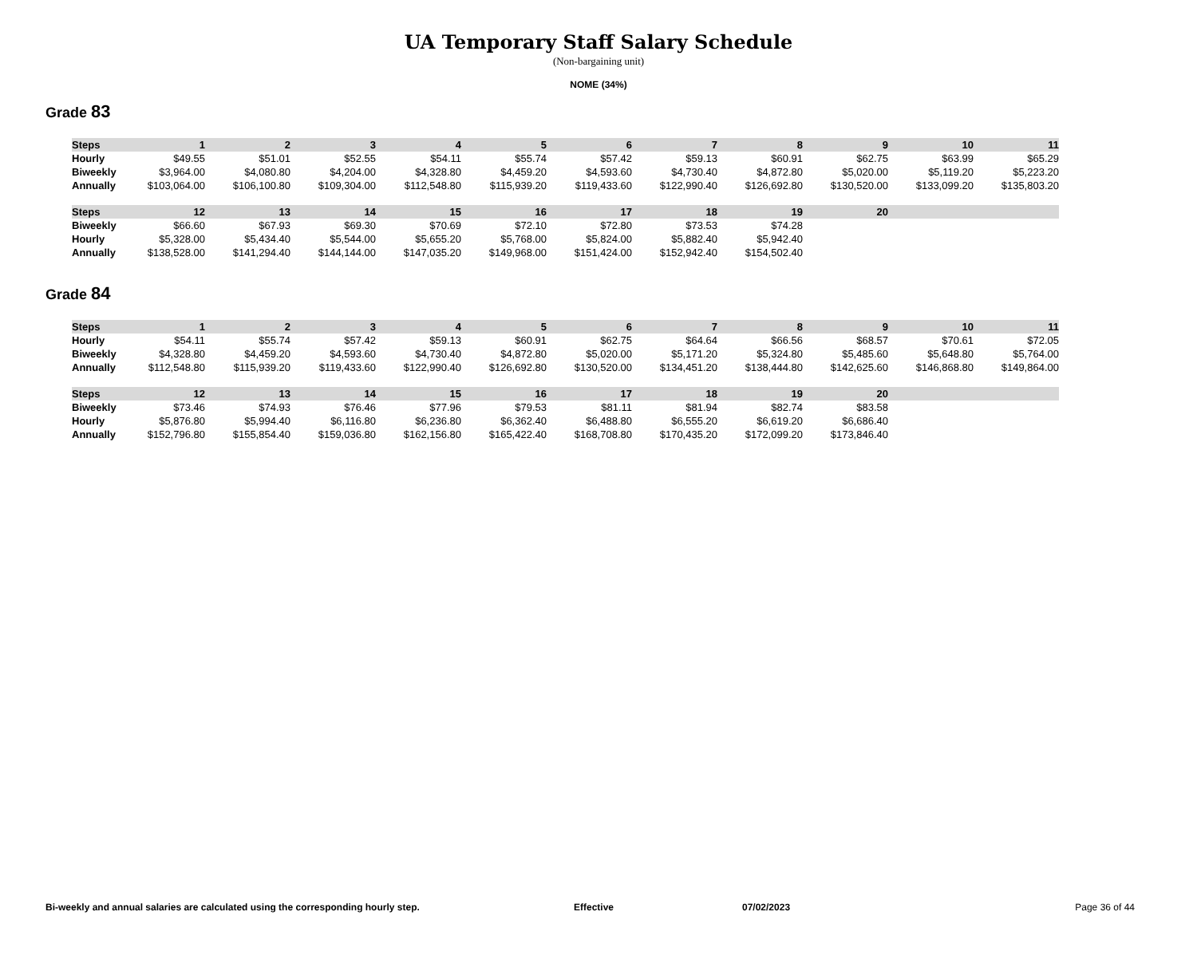UA Temporary Staff Salary Schedule
(Non-bargaining unit)
NOME (34%)
Grade 83
| Steps | 1 | 2 | 3 | 4 | 5 | 6 | 7 | 8 | 9 | 10 | 11 |
| --- | --- | --- | --- | --- | --- | --- | --- | --- | --- | --- | --- |
| Hourly | $49.55 | $51.01 | $52.55 | $54.11 | $55.74 | $57.42 | $59.13 | $60.91 | $62.75 | $63.99 | $65.29 |
| Biweekly | $3,964.00 | $4,080.80 | $4,204.00 | $4,328.80 | $4,459.20 | $4,593.60 | $4,730.40 | $4,872.80 | $5,020.00 | $5,119.20 | $5,223.20 |
| Annually | $103,064.00 | $106,100.80 | $109,304.00 | $112,548.80 | $115,939.20 | $119,433.60 | $122,990.40 | $126,692.80 | $130,520.00 | $133,099.20 | $135,803.20 |
| Steps | 12 | 13 | 14 | 15 | 16 | 17 | 18 | 19 | 20 | | |
| --- | --- | --- | --- | --- | --- | --- | --- | --- | --- | --- | --- |
| Biweekly | $66.60 | $67.93 | $69.30 | $70.69 | $72.10 | $72.80 | $73.53 | $74.28 | | | |
| Hourly | $5,328.00 | $5,434.40 | $5,544.00 | $5,655.20 | $5,768.00 | $5,824.00 | $5,882.40 | $5,942.40 | | | |
| Annually | $138,528.00 | $141,294.40 | $144,144.00 | $147,035.20 | $149,968.00 | $151,424.00 | $152,942.40 | $154,502.40 | | | |
Grade 84
| Steps | 1 | 2 | 3 | 4 | 5 | 6 | 7 | 8 | 9 | 10 | 11 |
| --- | --- | --- | --- | --- | --- | --- | --- | --- | --- | --- | --- |
| Hourly | $54.11 | $55.74 | $57.42 | $59.13 | $60.91 | $62.75 | $64.64 | $66.56 | $68.57 | $70.61 | $72.05 |
| Biweekly | $4,328.80 | $4,459.20 | $4,593.60 | $4,730.40 | $4,872.80 | $5,020.00 | $5,171.20 | $5,324.80 | $5,485.60 | $5,648.80 | $5,764.00 |
| Annually | $112,548.80 | $115,939.20 | $119,433.60 | $122,990.40 | $126,692.80 | $130,520.00 | $134,451.20 | $138,444.80 | $142,625.60 | $146,868.80 | $149,864.00 |
| Steps | 12 | 13 | 14 | 15 | 16 | 17 | 18 | 19 | 20 | | |
| --- | --- | --- | --- | --- | --- | --- | --- | --- | --- | --- | --- |
| Biweekly | $73.46 | $74.93 | $76.46 | $77.96 | $79.53 | $81.11 | $81.94 | $82.74 | $83.58 | | |
| Hourly | $5,876.80 | $5,994.40 | $6,116.80 | $6,236.80 | $6,362.40 | $6,488.80 | $6,555.20 | $6,619.20 | $6,686.40 | | |
| Annually | $152,796.80 | $155,854.40 | $159,036.80 | $162,156.80 | $165,422.40 | $168,708.80 | $170,435.20 | $172,099.20 | $173,846.40 | | |
Bi-weekly and annual salaries are calculated using the corresponding hourly step. Effective 07/02/2023 Page 36 of 44